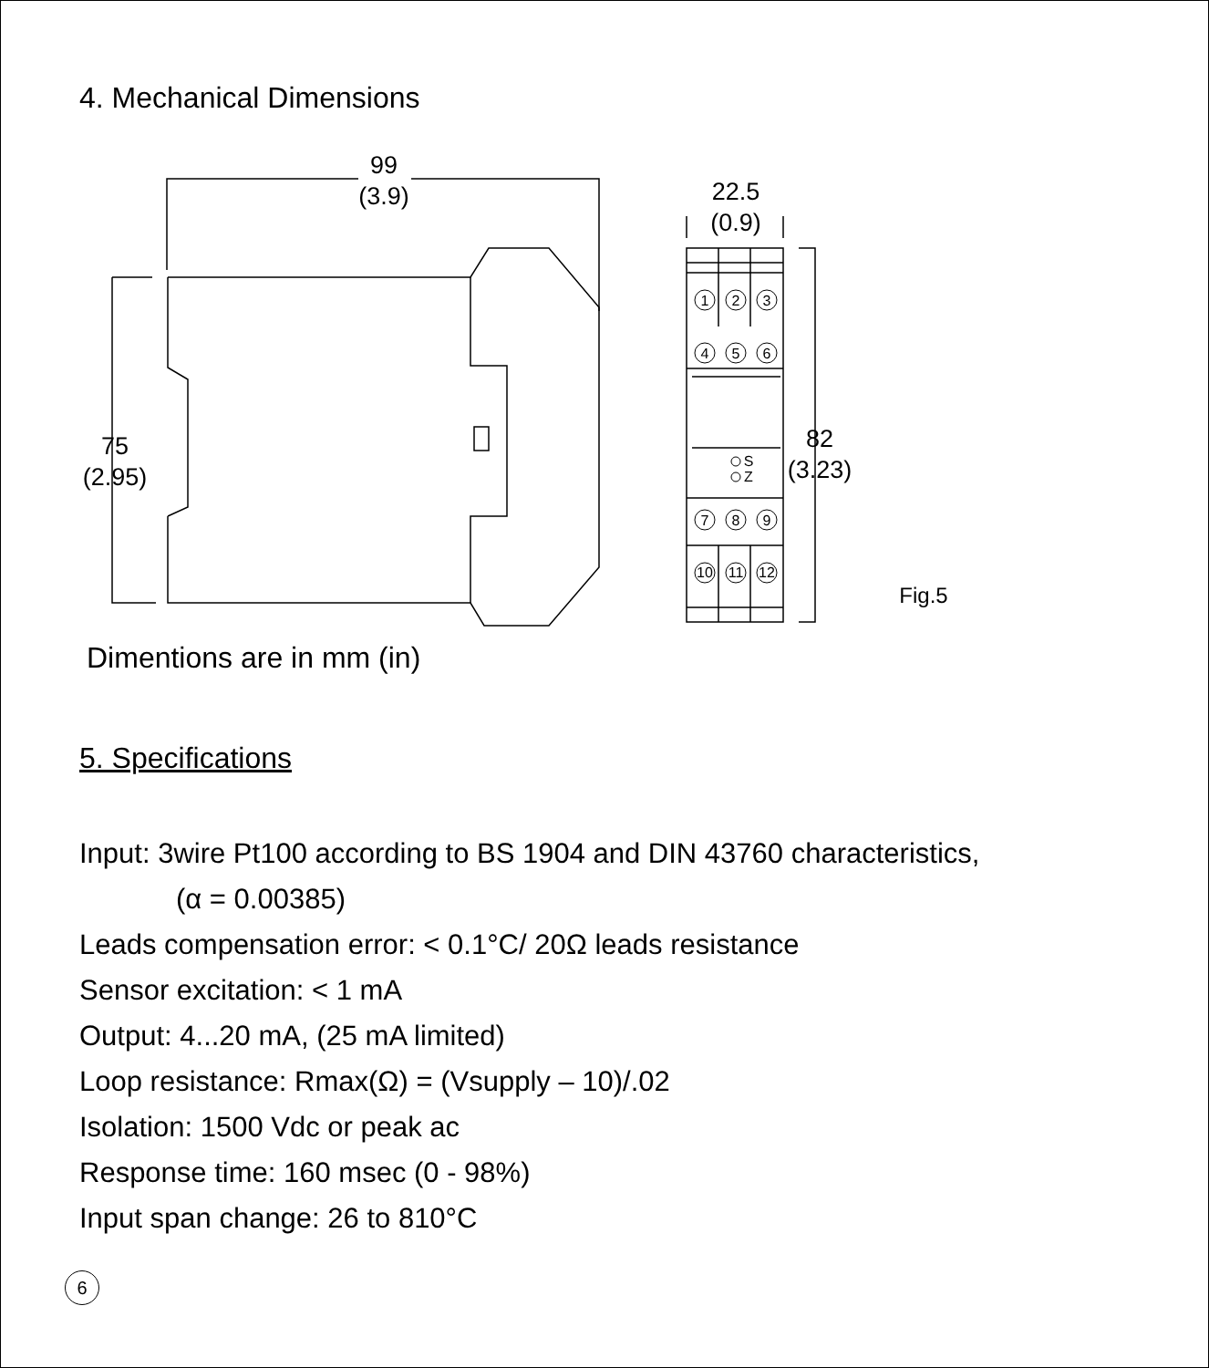4. Mechanical Dimensions
1
2
3
4
5
6
7
8
9
10
11
12
S
Z
99
(3.9)
22.5
(0.9)
75
(2.95)
82
(3.23)
Fig.5
Dimentions are in mm (in)
5. Specifications
Input: 3wire Pt100 according to BS 1904 and DIN 43760 characteristics,
(α = 0.00385)
Leads compensation error: < 0.1°C/ 20Ω leads resistance
Sensor excitation: < 1 mA
Output: 4...20 mA, (25 mA limited)
Loop resistance: Rmax(Ω) = (Vsupply – 10)/.02
Isolation: 1500 Vdc or peak ac
Response time: 160 msec (0 - 98%)
Input span change: 26 to 810°C
6